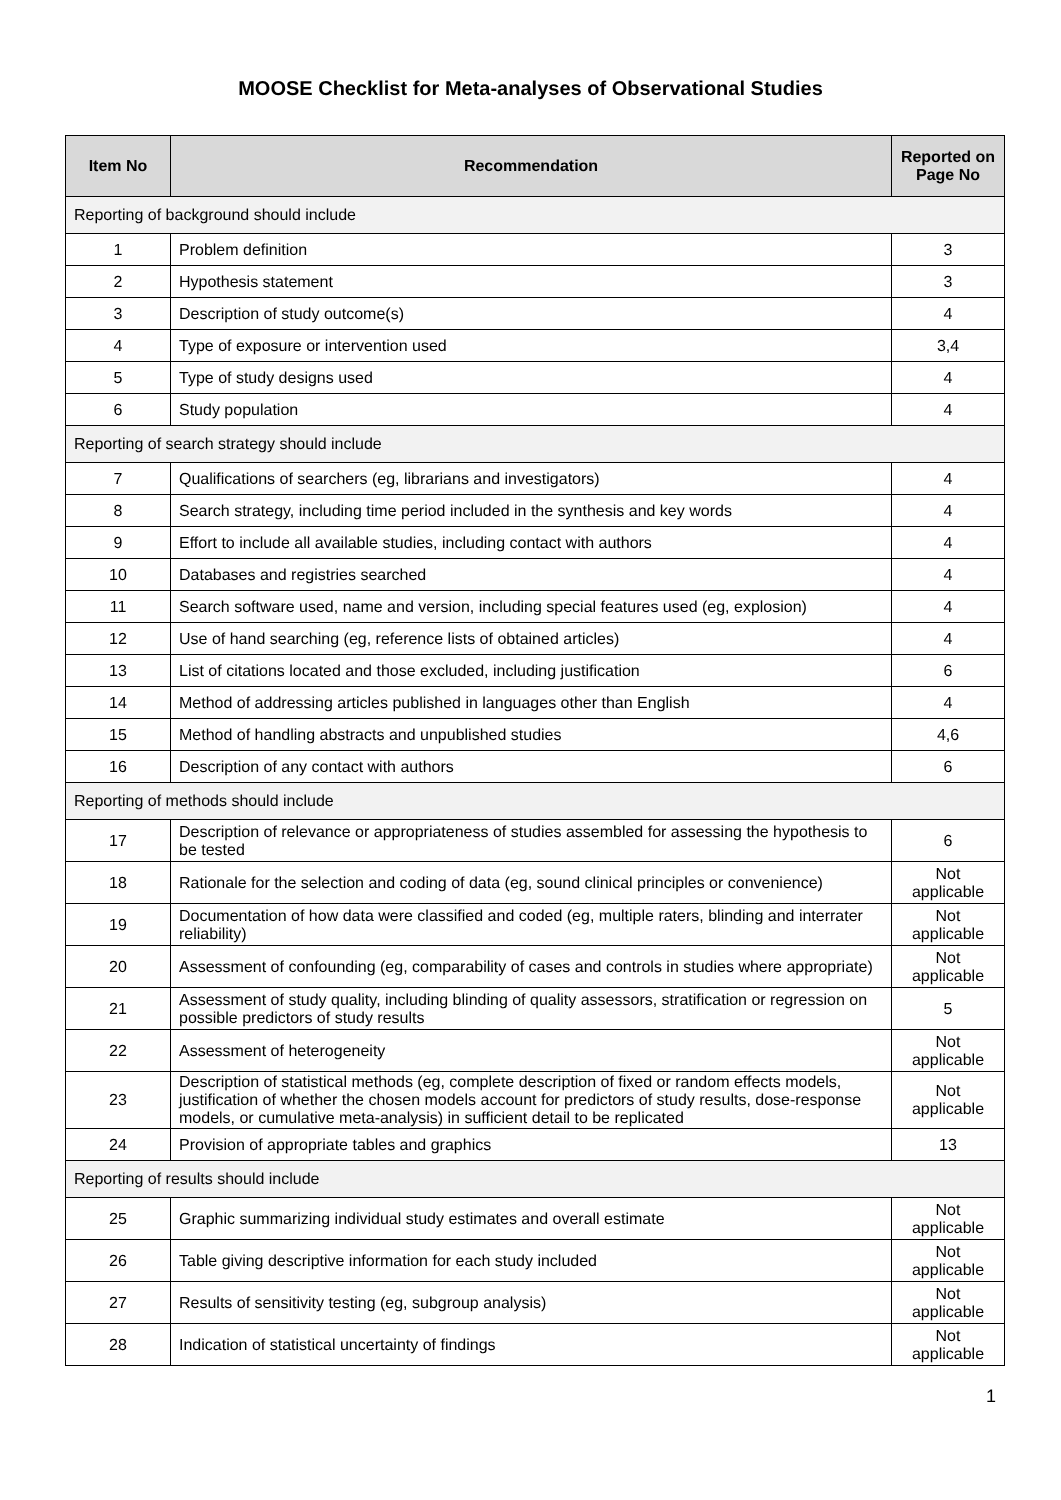MOOSE Checklist for Meta-analyses of Observational Studies
| Item No | Recommendation | Reported on Page No |
| --- | --- | --- |
| Reporting of background should include | | |
| 1 | Problem definition | 3 |
| 2 | Hypothesis statement | 3 |
| 3 | Description of study outcome(s) | 4 |
| 4 | Type of exposure or intervention used | 3,4 |
| 5 | Type of study designs used | 4 |
| 6 | Study population | 4 |
| Reporting of search strategy should include | | |
| 7 | Qualifications of searchers (eg, librarians and investigators) | 4 |
| 8 | Search strategy, including time period included in the synthesis and key words | 4 |
| 9 | Effort to include all available studies, including contact with authors | 4 |
| 10 | Databases and registries searched | 4 |
| 11 | Search software used, name and version, including special features used (eg, explosion) | 4 |
| 12 | Use of hand searching (eg, reference lists of obtained articles) | 4 |
| 13 | List of citations located and those excluded, including justification | 6 |
| 14 | Method of addressing articles published in languages other than English | 4 |
| 15 | Method of handling abstracts and unpublished studies | 4,6 |
| 16 | Description of any contact with authors | 6 |
| Reporting of methods should include | | |
| 17 | Description of relevance or appropriateness of studies assembled for assessing the hypothesis to be tested | 6 |
| 18 | Rationale for the selection and coding of data (eg, sound clinical principles or convenience) | Not applicable |
| 19 | Documentation of how data were classified and coded (eg, multiple raters, blinding and interrater reliability) | Not applicable |
| 20 | Assessment of confounding (eg, comparability of cases and controls in studies where appropriate) | Not applicable |
| 21 | Assessment of study quality, including blinding of quality assessors, stratification or regression on possible predictors of study results | 5 |
| 22 | Assessment of heterogeneity | Not applicable |
| 23 | Description of statistical methods (eg, complete description of fixed or random effects models, justification of whether the chosen models account for predictors of study results, dose-response models, or cumulative meta-analysis) in sufficient detail to be replicated | Not applicable |
| 24 | Provision of appropriate tables and graphics | 13 |
| Reporting of results should include | | |
| 25 | Graphic summarizing individual study estimates and overall estimate | Not applicable |
| 26 | Table giving descriptive information for each study included | Not applicable |
| 27 | Results of sensitivity testing (eg, subgroup analysis) | Not applicable |
| 28 | Indication of statistical uncertainty of findings | Not applicable |
1